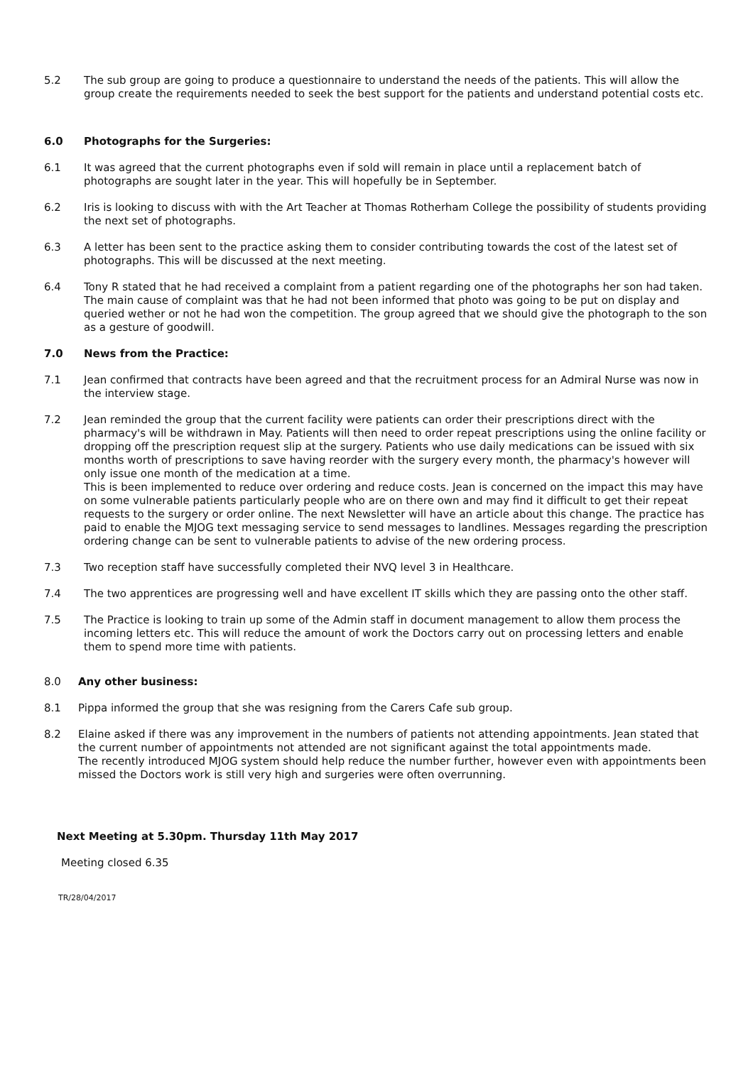5.2 The sub group are going to produce a questionnaire to understand the needs of the patients. This will allow the group create the requirements needed to seek the best support for the patients and understand potential costs etc.
6.0 Photographs for the Surgeries:
6.1 It was agreed that the current photographs even if sold will remain in place until a replacement batch of photographs are sought later in the year. This will hopefully be in September.
6.2 Iris is looking to discuss with with the Art Teacher at Thomas Rotherham College the possibility of students providing the next set of photographs.
6.3 A letter has been sent to the practice asking them to consider contributing towards the cost of the latest set of photographs. This will be discussed at the next meeting.
6.4 Tony R stated that he had received a complaint from a patient regarding one of the photographs her son had taken. The main cause of complaint was that he had not been informed that photo was going to be put on display and queried wether or not he had won the competition. The group agreed that we should give the photograph to the son as a gesture of goodwill.
7.0 News from the Practice:
7.1 Jean confirmed that contracts have been agreed and that the recruitment process for an Admiral Nurse was now in the interview stage.
7.2 Jean reminded the group that the current facility were patients can order their prescriptions direct with the pharmacy's will be withdrawn in May. Patients will then need to order repeat prescriptions using the online facility or dropping off the prescription request slip at the surgery. Patients who use daily medications can be issued with six months worth of prescriptions to save having reorder with the surgery every month, the pharmacy's however will only issue one month of the medication at a time.
This is been implemented to reduce over ordering and reduce costs. Jean is concerned on the impact this may have on some vulnerable patients particularly people who are on there own and may find it difficult to get their repeat requests to the surgery or order online. The next Newsletter will have an article about this change. The practice has paid to enable the MJOG text messaging service to send messages to landlines. Messages regarding the prescription ordering change can be sent to vulnerable patients to advise of the new ordering process.
7.3 Two reception staff have successfully completed their NVQ level 3 in Healthcare.
7.4 The two apprentices are progressing well and have excellent IT skills which they are passing onto the other staff.
7.5 The Practice is looking to train up some of the Admin staff in document management to allow them process the incoming letters etc. This will reduce the amount of work the Doctors carry out on processing letters and enable them to spend more time with patients.
8.0 Any other business:
8.1 Pippa informed the group that she was resigning from the Carers Cafe sub group.
8.2 Elaine asked if there was any improvement in the numbers of patients not attending appointments. Jean stated that the current number of appointments not attended are not significant against the total appointments made.
The recently introduced MJOG system should help reduce the number further, however even with appointments been missed the Doctors work is still very high and surgeries were often overrunning.
Next Meeting at 5.30pm. Thursday 11th May 2017
Meeting closed 6.35
TR/28/04/2017